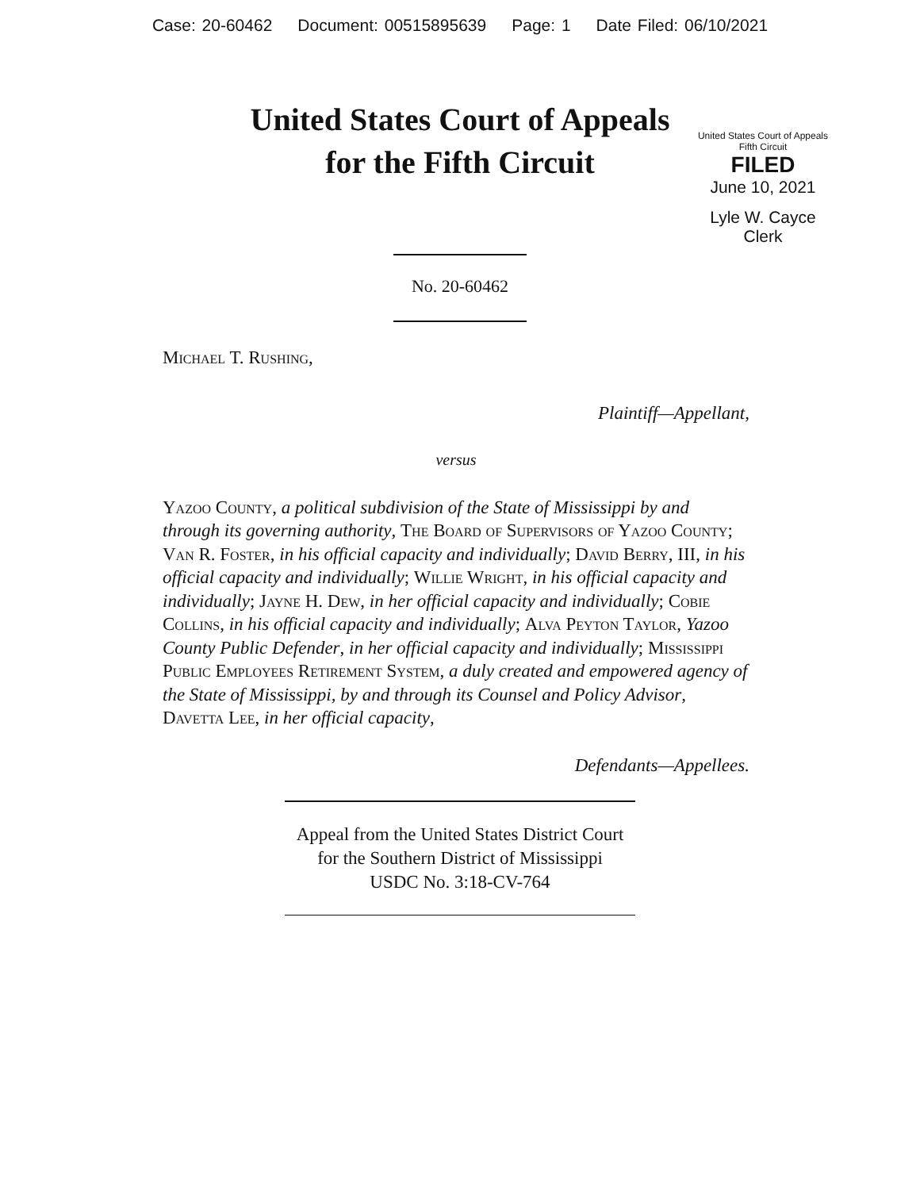Case: 20-60462 Document: 00515895639 Page: 1 Date Filed: 06/10/2021
United States Court of Appeals
for the Fifth Circuit
United States Court of Appeals
Fifth Circuit
FILED
June 10, 2021
Lyle W. Cayce
Clerk
No. 20-60462
Michael T. Rushing,
Plaintiff—Appellant,
versus
Yazoo County, a political subdivision of the State of Mississippi by and through its governing authority, The Board of Supervisors of Yazoo County; Van R. Foster, in his official capacity and individually; David Berry, III, in his official capacity and individually; Willie Wright, in his official capacity and individually; Jayne H. Dew, in her official capacity and individually; Cobie Collins, in his official capacity and individually; Alva Peyton Taylor, Yazoo County Public Defender, in her official capacity and individually; Mississippi Public Employees Retirement System, a duly created and empowered agency of the State of Mississippi, by and through its Counsel and Policy Advisor, Davetta Lee, in her official capacity,
Defendants—Appellees.
Appeal from the United States District Court
for the Southern District of Mississippi
USDC No. 3:18-CV-764